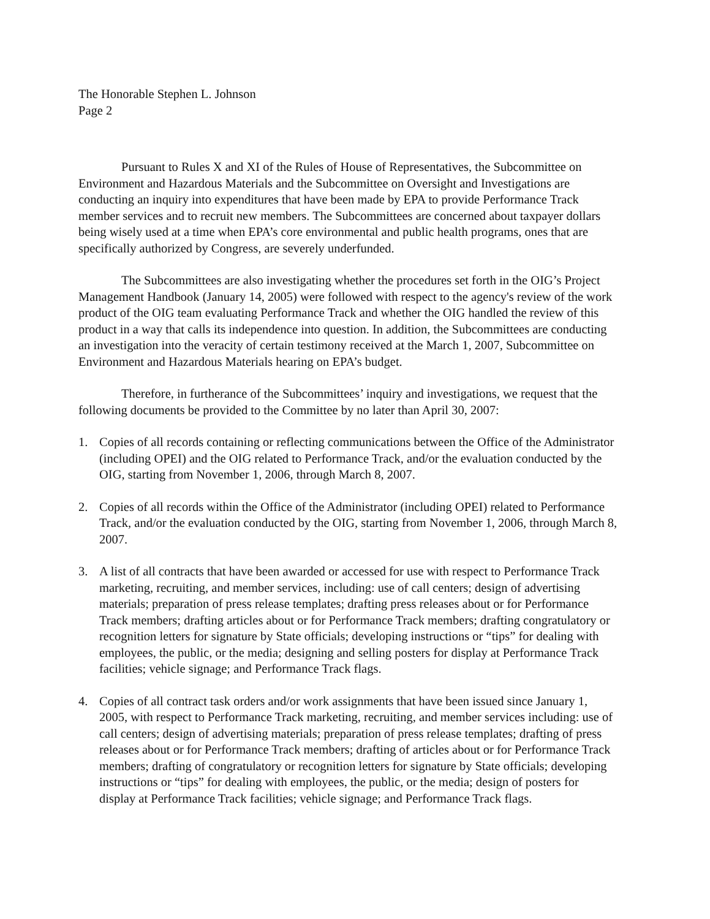The Honorable Stephen L. Johnson
Page 2
Pursuant to Rules X and XI of the Rules of House of Representatives, the Subcommittee on Environment and Hazardous Materials and the Subcommittee on Oversight and Investigations are conducting an inquiry into expenditures that have been made by EPA to provide Performance Track member services and to recruit new members. The Subcommittees are concerned about taxpayer dollars being wisely used at a time when EPA’s core environmental and public health programs, ones that are specifically authorized by Congress, are severely underfunded.
The Subcommittees are also investigating whether the procedures set forth in the OIG’s Project Management Handbook (January 14, 2005) were followed with respect to the agency's review of the work product of the OIG team evaluating Performance Track and whether the OIG handled the review of this product in a way that calls its independence into question. In addition, the Subcommittees are conducting an investigation into the veracity of certain testimony received at the March 1, 2007, Subcommittee on Environment and Hazardous Materials hearing on EPA’s budget.
Therefore, in furtherance of the Subcommittees’ inquiry and investigations, we request that the following documents be provided to the Committee by no later than April 30, 2007:
1. Copies of all records containing or reflecting communications between the Office of the Administrator (including OPEI) and the OIG related to Performance Track, and/or the evaluation conducted by the OIG, starting from November 1, 2006, through March 8, 2007.
2. Copies of all records within the Office of the Administrator (including OPEI) related to Performance Track, and/or the evaluation conducted by the OIG, starting from November 1, 2006, through March 8, 2007.
3. A list of all contracts that have been awarded or accessed for use with respect to Performance Track marketing, recruiting, and member services, including: use of call centers; design of advertising materials; preparation of press release templates; drafting press releases about or for Performance Track members; drafting articles about or for Performance Track members; drafting congratulatory or recognition letters for signature by State officials; developing instructions or “tips” for dealing with employees, the public, or the media; designing and selling posters for display at Performance Track facilities; vehicle signage; and Performance Track flags.
4. Copies of all contract task orders and/or work assignments that have been issued since January 1, 2005, with respect to Performance Track marketing, recruiting, and member services including: use of call centers; design of advertising materials; preparation of press release templates; drafting of press releases about or for Performance Track members; drafting of articles about or for Performance Track members; drafting of congratulatory or recognition letters for signature by State officials; developing instructions or “tips” for dealing with employees, the public, or the media; design of posters for display at Performance Track facilities; vehicle signage; and Performance Track flags.